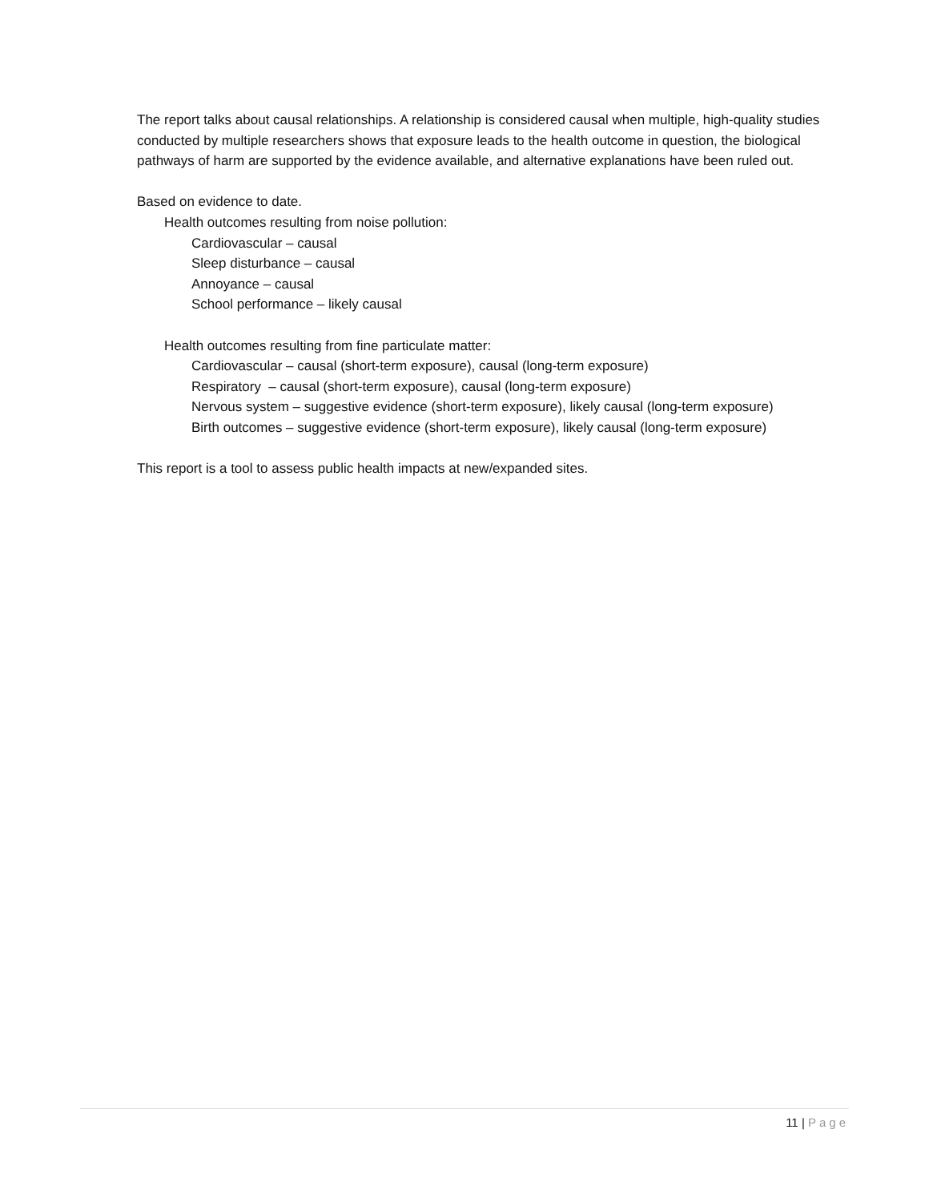The report talks about causal relationships. A relationship is considered causal when multiple, high-quality studies conducted by multiple researchers shows that exposure leads to the health outcome in question, the biological pathways of harm are supported by the evidence available, and alternative explanations have been ruled out.
Based on evidence to date.
Health outcomes resulting from noise pollution:
Cardiovascular – causal
Sleep disturbance – causal
Annoyance – causal
School performance – likely causal
Health outcomes resulting from fine particulate matter:
Cardiovascular – causal (short-term exposure), causal (long-term exposure)
Respiratory – causal (short-term exposure), causal (long-term exposure)
Nervous system – suggestive evidence (short-term exposure), likely causal (long-term exposure)
Birth outcomes – suggestive evidence (short-term exposure), likely causal (long-term exposure)
This report is a tool to assess public health impacts at new/expanded sites.
11 | Page